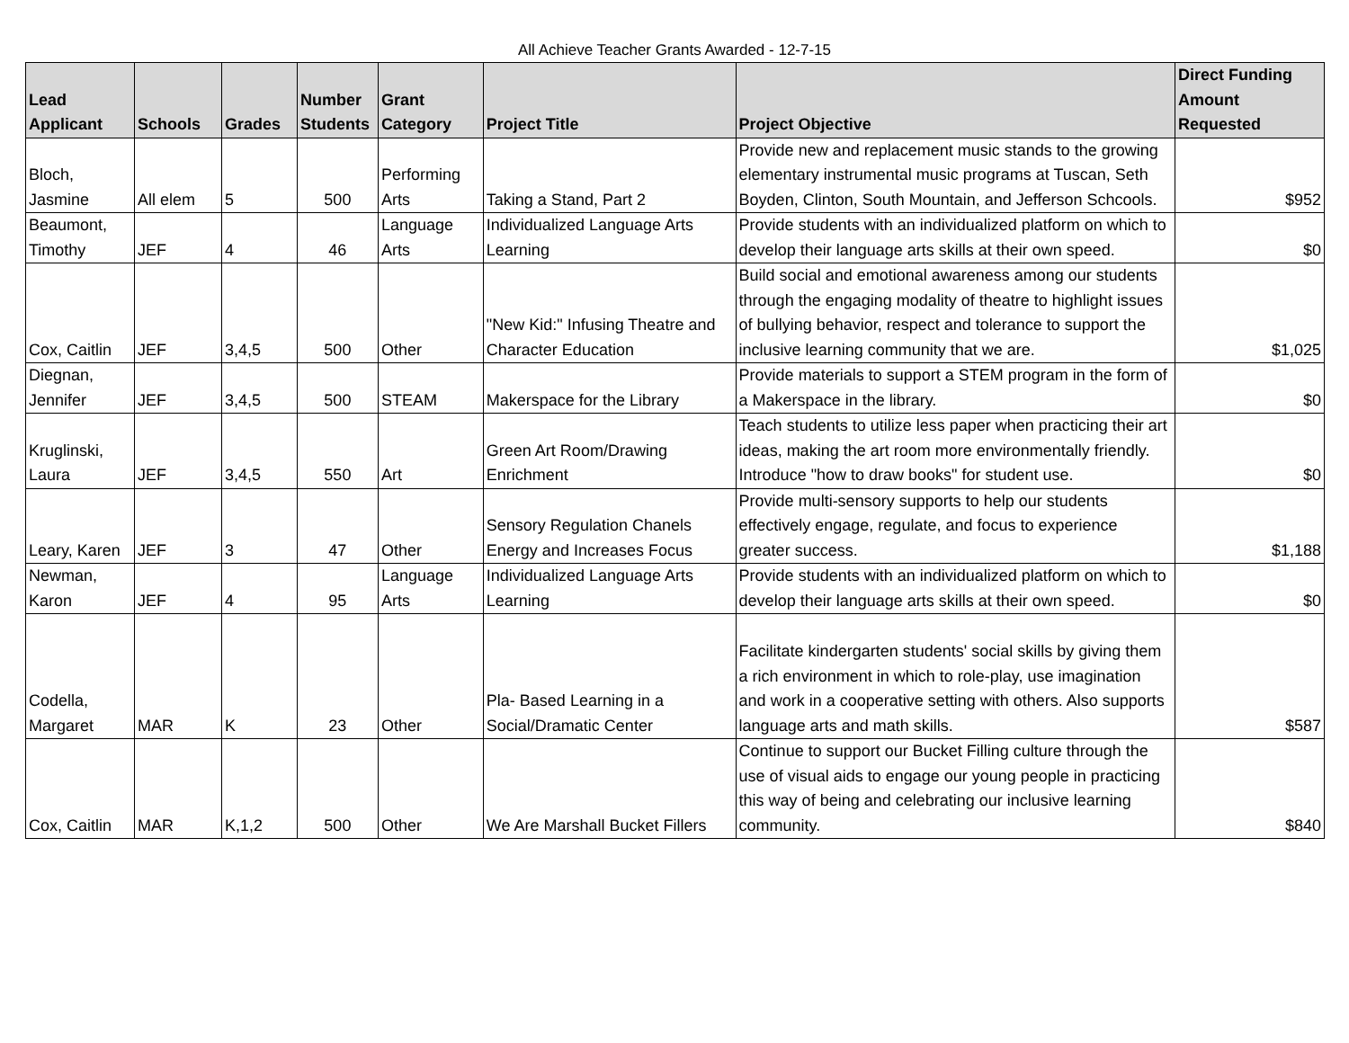All Achieve Teacher Grants Awarded - 12-7-15
| Lead Applicant | Schools | Grades | Number Students | Grant Category | Project Title | Project Objective | Direct Funding Amount Requested |
| --- | --- | --- | --- | --- | --- | --- | --- |
| Bloch, Jasmine | All elem | 5 | 500 | Performing Arts | Taking a Stand, Part 2 | Provide new and replacement music stands to the growing elementary instrumental music programs at Tuscan, Seth Boyden, Clinton, South Mountain, and Jefferson Schcools. | $952 |
| Beaumont, Timothy | JEF | 4 | 46 | Language Arts | Individualized Language Arts Learning | Provide students with an individualized platform on which to develop their language arts skills at their own speed. | $0 |
| Cox, Caitlin | JEF | 3,4,5 | 500 | Other | "New Kid:" Infusing Theatre and Character Education | Build social and emotional awareness among our students through the engaging modality of theatre to highlight issues of bullying behavior, respect and tolerance to support the inclusive learning community that we are. | $1,025 |
| Diegnan, Jennifer | JEF | 3,4,5 | 500 | STEAM | Makerspace for the Library | Provide materials to support a STEM program in the form of a Makerspace in the library. | $0 |
| Kruglinski, Laura | JEF | 3,4,5 | 550 | Art | Green Art Room/Drawing Enrichment | Teach students to utilize less paper when practicing their art ideas, making the art room more environmentally friendly. Introduce "how to draw books" for student use. | $0 |
| Leary, Karen | JEF | 3 | 47 | Other | Sensory Regulation Chanels Energy and Increases Focus | Provide multi-sensory supports to help our students effectively engage, regulate, and focus to experience greater success. | $1,188 |
| Newman, Karon | JEF | 4 | 95 | Language Arts | Individualized Language Arts Learning | Provide students with an individualized platform on which to develop their language arts skills at their own speed. | $0 |
| Codella, Margaret | MAR | K | 23 | Other | Pla- Based Learning in a Social/Dramatic Center | Facilitate kindergarten students' social skills by giving them a rich environment in which to role-play, use imagination and work in a cooperative setting with others. Also supports language arts and math skills. | $587 |
| Cox, Caitlin | MAR | K,1,2 | 500 | Other | We Are Marshall Bucket Fillers | Continue to support our Bucket Filling culture through the use of visual aids to engage our young people in practicing this way of being and celebrating our inclusive learning community. | $840 |